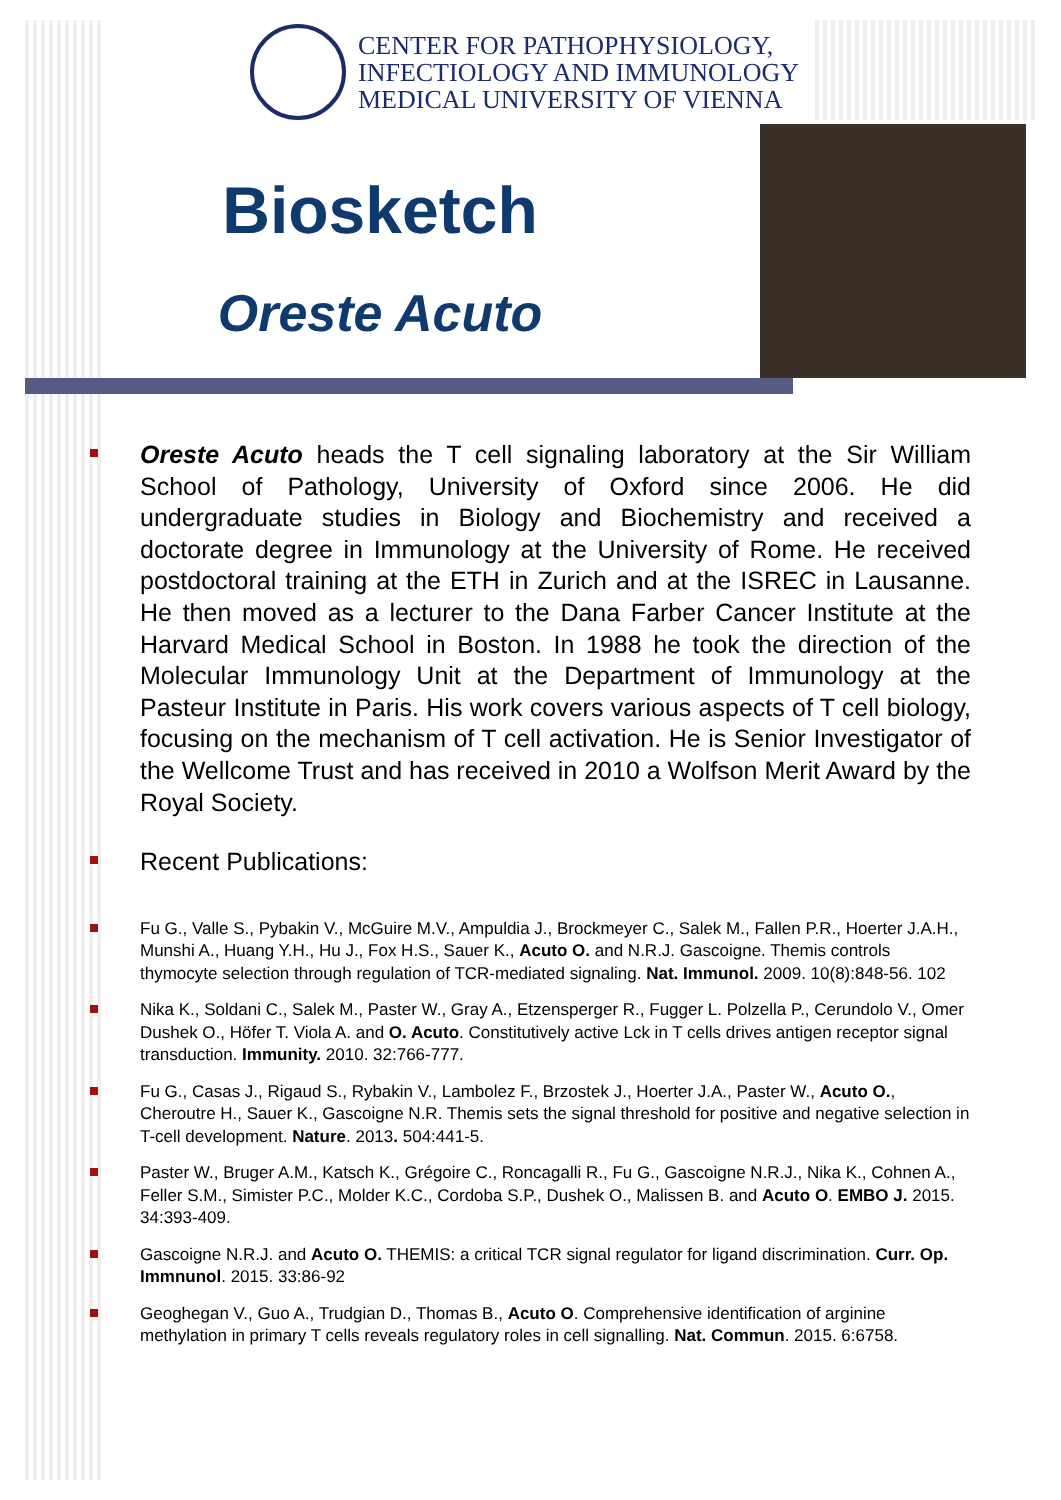CENTER FOR PATHOPHYSIOLOGY,
INFECTIOLOGY AND IMMUNOLOGY
MEDICAL UNIVERSITY OF VIENNA
Biosketch
Oreste Acuto
Oreste Acuto heads the T cell signaling laboratory at the Sir William School of Pathology, University of Oxford since 2006. He did undergraduate studies in Biology and Biochemistry and received a doctorate degree in Immunology at the University of Rome. He received postdoctoral training at the ETH in Zurich and at the ISREC in Lausanne. He then moved as a lecturer to the Dana Farber Cancer Institute at the Harvard Medical School in Boston. In 1988 he took the direction of the Molecular Immunology Unit at the Department of Immunology at the Pasteur Institute in Paris. His work covers various aspects of T cell biology, focusing on the mechanism of T cell activation. He is Senior Investigator of the Wellcome Trust and has received in 2010 a Wolfson Merit Award by the Royal Society.
Recent Publications:
Fu G., Valle S., Pybakin V., McGuire M.V., Ampuldia J., Brockmeyer C., Salek M., Fallen P.R., Hoerter J.A.H., Munshi A., Huang Y.H., Hu J., Fox H.S., Sauer K., Acuto O. and N.R.J. Gascoigne. Themis controls thymocyte selection through regulation of TCR-mediated signaling. Nat. Immunol. 2009. 10(8):848-56. 102
Nika K., Soldani C., Salek M., Paster W., Gray A., Etzensperger R., Fugger L. Polzella P., Cerundolo V., Omer Dushek O., Höfer T. Viola A. and O. Acuto. Constitutively active Lck in T cells drives antigen receptor signal transduction. Immunity. 2010. 32:766-777.
Fu G., Casas J., Rigaud S., Rybakin V., Lambolez F., Brzostek J., Hoerter J.A., Paster W., Acuto O., Cheroutre H., Sauer K., Gascoigne N.R. Themis sets the signal threshold for positive and negative selection in T-cell development. Nature. 2013. 504:441-5.
Paster W., Bruger A.M., Katsch K., Grégoire C., Roncagalli R., Fu G., Gascoigne N.R.J., Nika K., Cohnen A., Feller S.M., Simister P.C., Molder K.C., Cordoba S.P., Dushek O., Malissen B. and Acuto O. EMBO J. 2015. 34:393-409.
Gascoigne N.R.J. and Acuto O. THEMIS: a critical TCR signal regulator for ligand discrimination. Curr. Op. Immnunol. 2015. 33:86-92
Geoghegan V., Guo A., Trudgian D., Thomas B., Acuto O. Comprehensive identification of arginine methylation in primary T cells reveals regulatory roles in cell signalling. Nat. Commun. 2015. 6:6758.